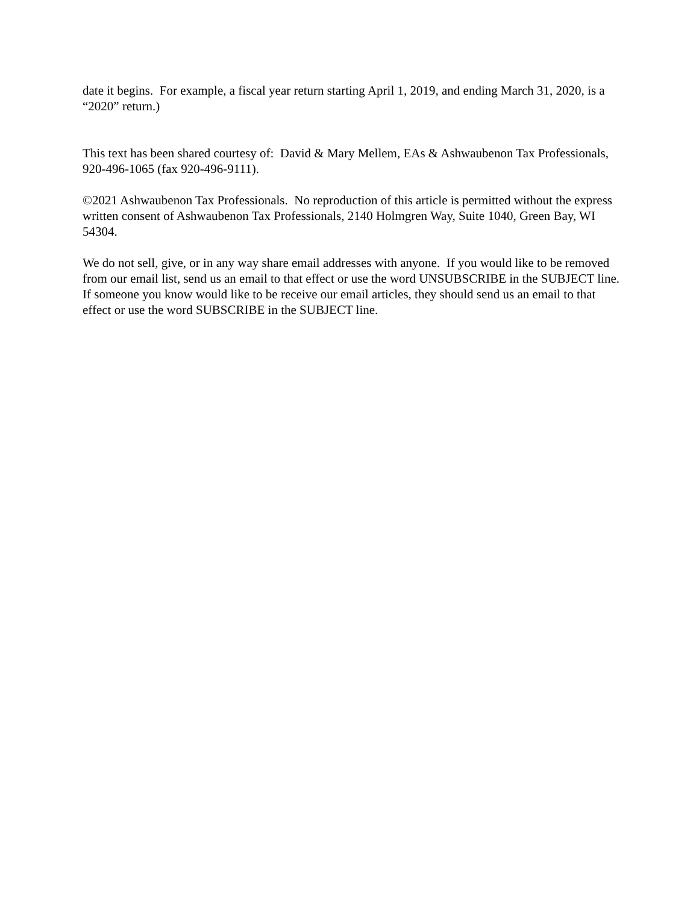date it begins. For example, a fiscal year return starting April 1, 2019, and ending March 31, 2020, is a “2020” return.)
This text has been shared courtesy of: David & Mary Mellem, EAs & Ashwaubenon Tax Professionals, 920-496-1065 (fax 920-496-9111).
©2021 Ashwaubenon Tax Professionals. No reproduction of this article is permitted without the express written consent of Ashwaubenon Tax Professionals, 2140 Holmgren Way, Suite 1040, Green Bay, WI 54304.
We do not sell, give, or in any way share email addresses with anyone. If you would like to be removed from our email list, send us an email to that effect or use the word UNSUBSCRIBE in the SUBJECT line. If someone you know would like to be receive our email articles, they should send us an email to that effect or use the word SUBSCRIBE in the SUBJECT line.